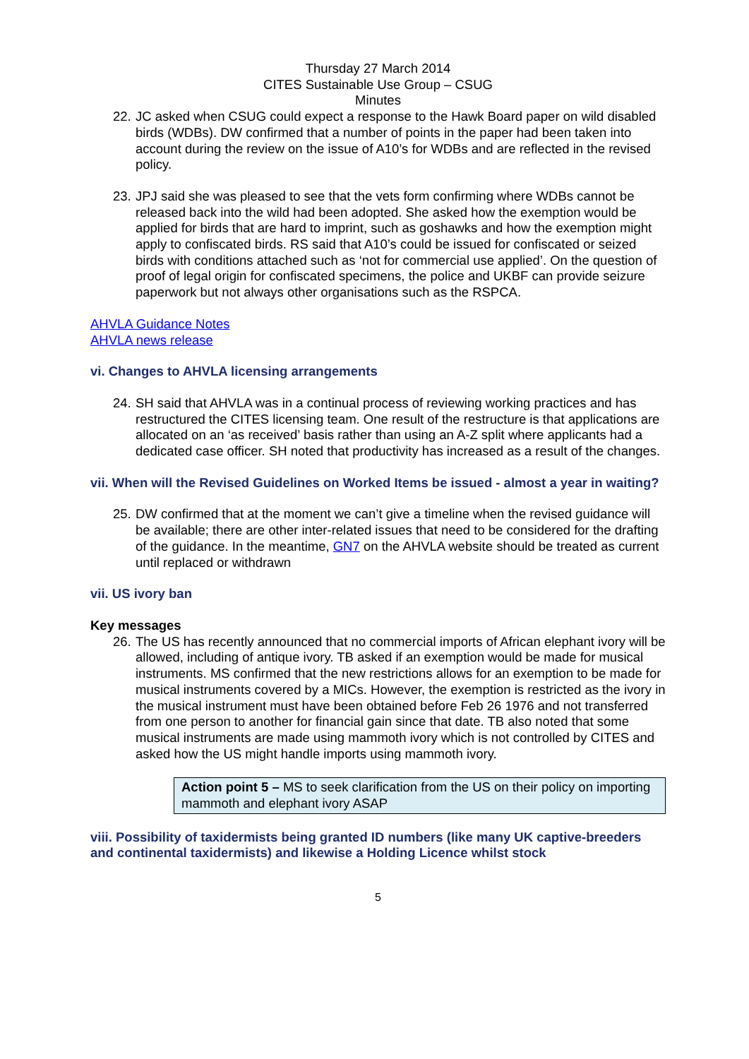Thursday 27 March 2014
CITES Sustainable Use Group – CSUG
Minutes
22. JC asked when CSUG could expect a response to the Hawk Board paper on wild disabled birds (WDBs). DW confirmed that a number of points in the paper had been taken into account during the review on the issue of A10’s for WDBs and are reflected in the revised policy.
23. JPJ said she was pleased to see that the vets form confirming where WDBs cannot be released back into the wild had been adopted. She asked how the exemption would be applied for birds that are hard to imprint, such as goshawks and how the exemption might apply to confiscated birds. RS said that A10’s could be issued for confiscated or seized birds with conditions attached such as ‘not for commercial use applied’. On the question of proof of legal origin for confiscated specimens, the police and UKBF can provide seizure paperwork but not always other organisations such as the RSPCA.
AHVLA Guidance Notes
AHVLA news release
vi. Changes to AHVLA licensing arrangements
24. SH said that AHVLA was in a continual process of reviewing working practices and has restructured the CITES licensing team. One result of the restructure is that applications are allocated on an ‘as received’ basis rather than using an A-Z split where applicants had a dedicated case officer. SH noted that productivity has increased as a result of the changes.
vii. When will the Revised Guidelines on Worked Items be issued - almost a year in waiting?
25. DW confirmed that at the moment we can’t give a timeline when the revised guidance will be available; there are other inter-related issues that need to be considered for the drafting of the guidance. In the meantime, GN7 on the AHVLA website should be treated as current until replaced or withdrawn
vii. US ivory ban
Key messages
26. The US has recently announced that no commercial imports of African elephant ivory will be allowed, including of antique ivory. TB asked if an exemption would be made for musical instruments. MS confirmed that the new restrictions allows for an exemption to be made for musical instruments covered by a MICs. However, the exemption is restricted as the ivory in the musical instrument must have been obtained before Feb 26 1976 and not transferred from one person to another for financial gain since that date. TB also noted that some musical instruments are made using mammoth ivory which is not controlled by CITES and asked how the US might handle imports using mammoth ivory.
Action point 5 – MS to seek clarification from the US on their policy on importing mammoth and elephant ivory ASAP
viii. Possibility of taxidermists being granted ID numbers (like many UK captive-breeders and continental taxidermists) and likewise a Holding Licence whilst stock
5